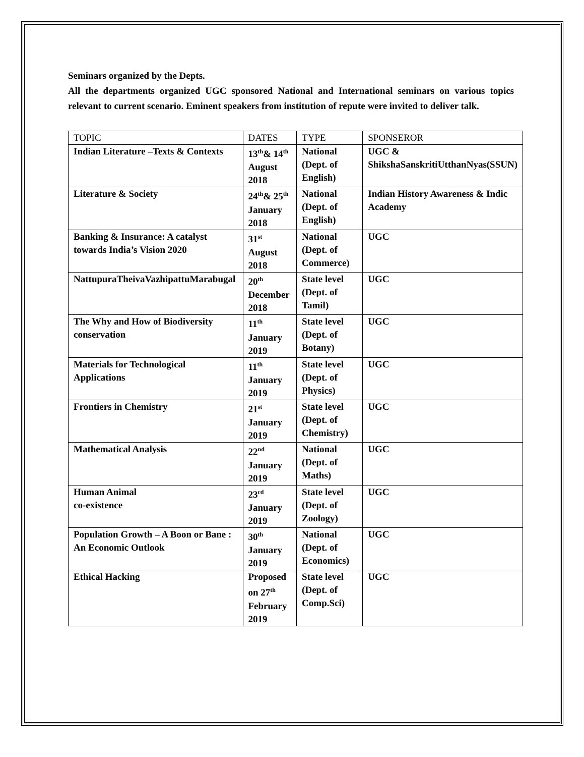Seminars organized by the Depts.
All the departments organized UGC sponsored National and International seminars on various topics relevant to current scenario. Eminent speakers from institution of repute were invited to deliver talk.
| TOPIC | DATES | TYPE | SPONSEROR |
| --- | --- | --- | --- |
| Indian Literature –Texts & Contexts | 13<sup>th</sup>& 14<sup>th</sup> August 2018 | National (Dept. of English) | UGC & ShikshaSanskritiUtthanNyas(SSUN) |
| Literature & Society | 24<sup>th</sup>& 25<sup>th</sup> January 2018 | National (Dept. of English) | Indian History Awareness & Indic Academy |
| Banking & Insurance: A catalyst towards India’s Vision 2020 | 31<sup>st</sup> August 2018 | National (Dept. of Commerce) | UGC |
| NattupuraTheivaVazhipattuMarabugal | 20<sup>th</sup> December 2018 | State level (Dept. of Tamil) | UGC |
| The Why and How of Biodiversity conservation | 11<sup>th</sup> January 2019 | State level (Dept. of Botany) | UGC |
| Materials for Technological Applications | 11<sup>th</sup> January 2019 | State level (Dept. of Physics) | UGC |
| Frontiers in Chemistry | 21<sup>st</sup> January 2019 | State level (Dept. of Chemistry) | UGC |
| Mathematical Analysis | 22<sup>nd</sup> January 2019 | National (Dept. of Maths) | UGC |
| Human Animal co-existence | 23<sup>rd</sup> January 2019 | State level (Dept. of Zoology) | UGC |
| Population Growth – A Boon or Bane : An Economic Outlook | 30<sup>th</sup> January 2019 | National (Dept. of Economics) | UGC |
| Ethical Hacking | Proposed on 27<sup>th</sup> February 2019 | State level (Dept. of Comp.Sci) | UGC |